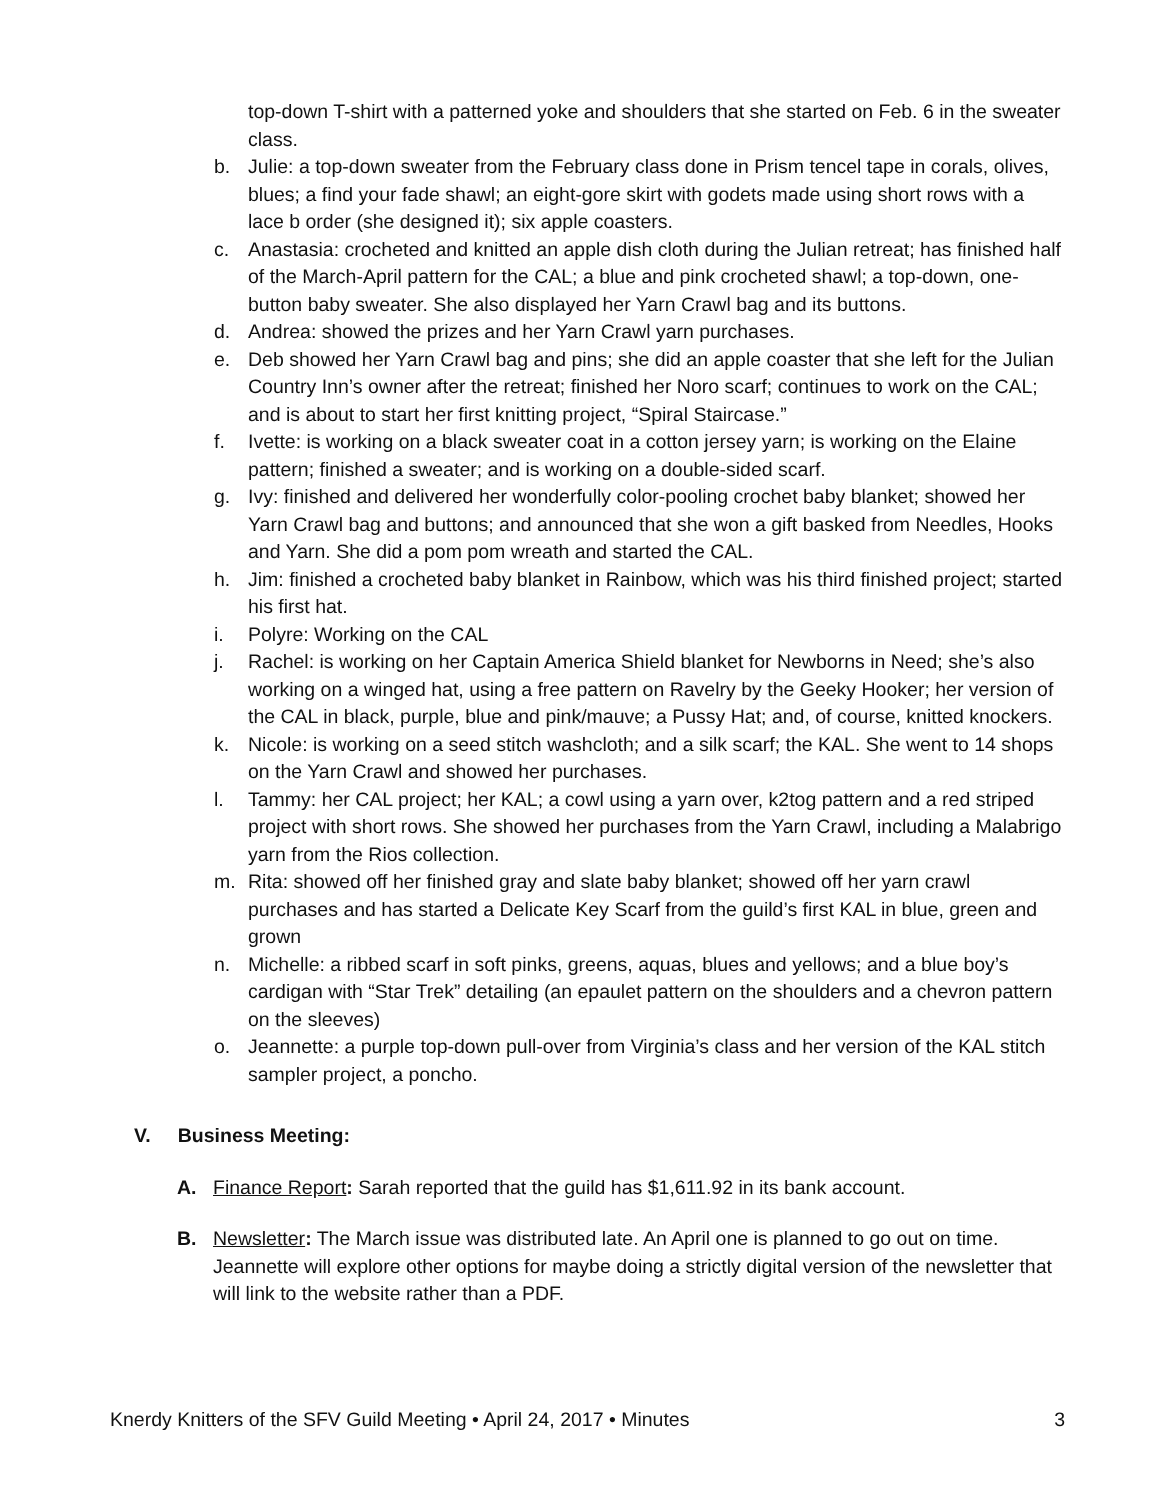top-down T-shirt with a patterned yoke and shoulders that she started on Feb. 6 in the sweater class.
b. Julie: a top-down sweater from the February class done in Prism tencel tape in corals, olives, blues; a find your fade shawl; an eight-gore skirt with godets made using short rows with a lace b order (she designed it); six apple coasters.
c. Anastasia: crocheted and knitted an apple dish cloth during the Julian retreat; has finished half of the March-April pattern for the CAL; a blue and pink crocheted shawl; a top-down, one-button baby sweater. She also displayed her Yarn Crawl bag and its buttons.
d. Andrea: showed the prizes and her Yarn Crawl yarn purchases.
e. Deb showed her Yarn Crawl bag and pins; she did an apple coaster that she left for the Julian Country Inn’s owner after the retreat; finished her Noro scarf; continues to work on the CAL; and is about to start her first knitting project, “Spiral Staircase.”
f. Ivette: is working on a black sweater coat in a cotton jersey yarn; is working on the Elaine pattern; finished a sweater; and is working on a double-sided scarf.
g. Ivy: finished and delivered her wonderfully color-pooling crochet baby blanket; showed her Yarn Crawl bag and buttons; and announced that she won a gift basked from Needles, Hooks and Yarn. She did a pom pom wreath and started the CAL.
h. Jim: finished a crocheted baby blanket in Rainbow, which was his third finished project; started his first hat.
i. Polyre: Working on the CAL
j. Rachel: is working on her Captain America Shield blanket for Newborns in Need; she’s also working on a winged hat, using a free pattern on Ravelry by the Geeky Hooker; her version of the CAL in black, purple, blue and pink/mauve; a Pussy Hat; and, of course, knitted knockers.
k. Nicole: is working on a seed stitch washcloth; and a silk scarf; the KAL. She went to 14 shops on the Yarn Crawl and showed her purchases.
l. Tammy: her CAL project; her KAL; a cowl using a yarn over, k2tog pattern and a red striped project with short rows. She showed her purchases from the Yarn Crawl, including a Malabrigo yarn from the Rios collection.
m. Rita: showed off her finished gray and slate baby blanket; showed off her yarn crawl purchases and has started a Delicate Key Scarf from the guild’s first KAL in blue, green and grown
n. Michelle: a ribbed scarf in soft pinks, greens, aquas, blues and yellows; and a blue boy’s cardigan with “Star Trek” detailing (an epaulet pattern on the shoulders and a chevron pattern on the sleeves)
o. Jeannette: a purple top-down pull-over from Virginia’s class and her version of the KAL stitch sampler project, a poncho.
V. Business Meeting:
A. Finance Report: Sarah reported that the guild has $1,611.92 in its bank account.
B. Newsletter: The March issue was distributed late. An April one is planned to go out on time. Jeannette will explore other options for maybe doing a strictly digital version of the newsletter that will link to the website rather than a PDF.
Knerdy Knitters of the SFV Guild Meeting • April 24, 2017 • Minutes 3